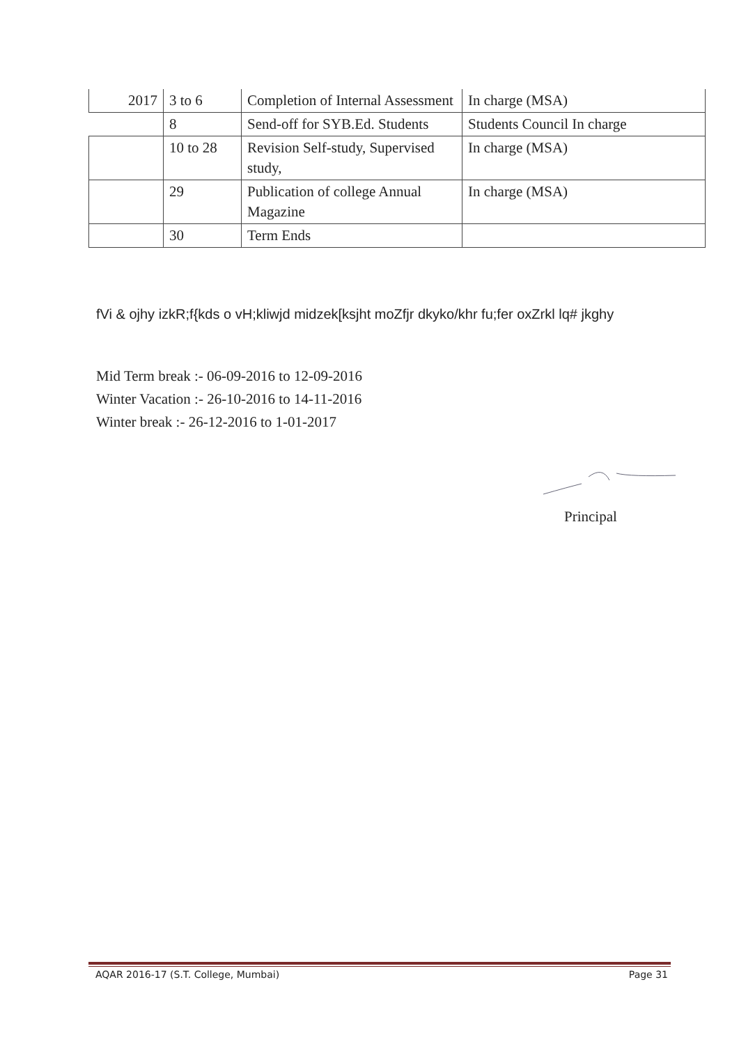| 2017 | 3 to 6 | Completion of Internal Assessment | In charge (MSA) |
| | 8 | Send-off for SYB.Ed. Students | Students Council In charge |
| | 10 to 28 | Revision Self-study, Supervised study, | In charge (MSA) |
| | 29 | Publication of college Annual Magazine | In charge (MSA) |
| | 30 | Term Ends | |
fVi & ojhy izkR;f{kds o vH;kliwjd midzek[ksjht moZfjr dkyko/khr fu;fer oxZrkl lq# jkghy
Mid Term break :- 06-09-2016 to 12-09-2016
Winter Vacation :- 26-10-2016 to 14-11-2016
Winter break :- 26-12-2016 to 1-01-2017
Principal
AQAR 2016-17 (S.T. College, Mumbai) Page 31